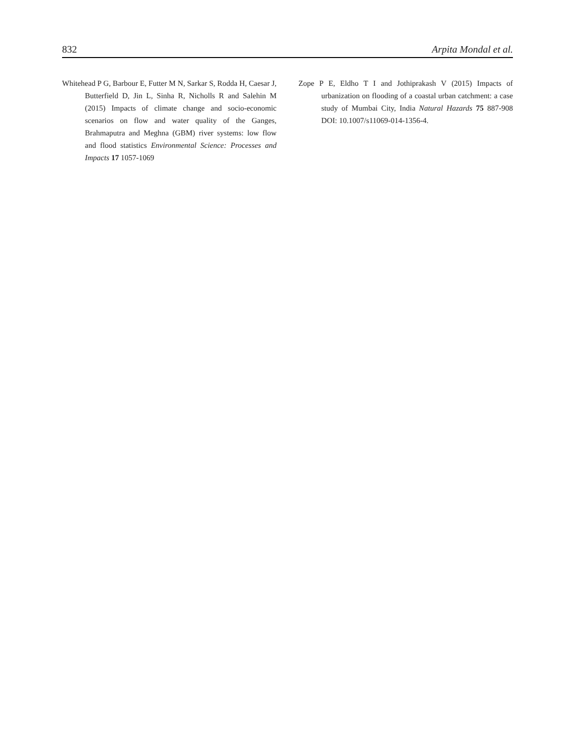832 Arpita Mondal et al.
Whitehead P G, Barbour E, Futter M N, Sarkar S, Rodda H, Caesar J, Butterfield D, Jin L, Sinha R, Nicholls R and Salehin M (2015) Impacts of climate change and socio-economic scenarios on flow and water quality of the Ganges, Brahmaputra and Meghna (GBM) river systems: low flow and flood statistics Environmental Science: Processes and Impacts 17 1057-1069
Zope P E, Eldho T I and Jothiprakash V (2015) Impacts of urbanization on flooding of a coastal urban catchment: a case study of Mumbai City, India Natural Hazards 75 887-908 DOI: 10.1007/s11069-014-1356-4.